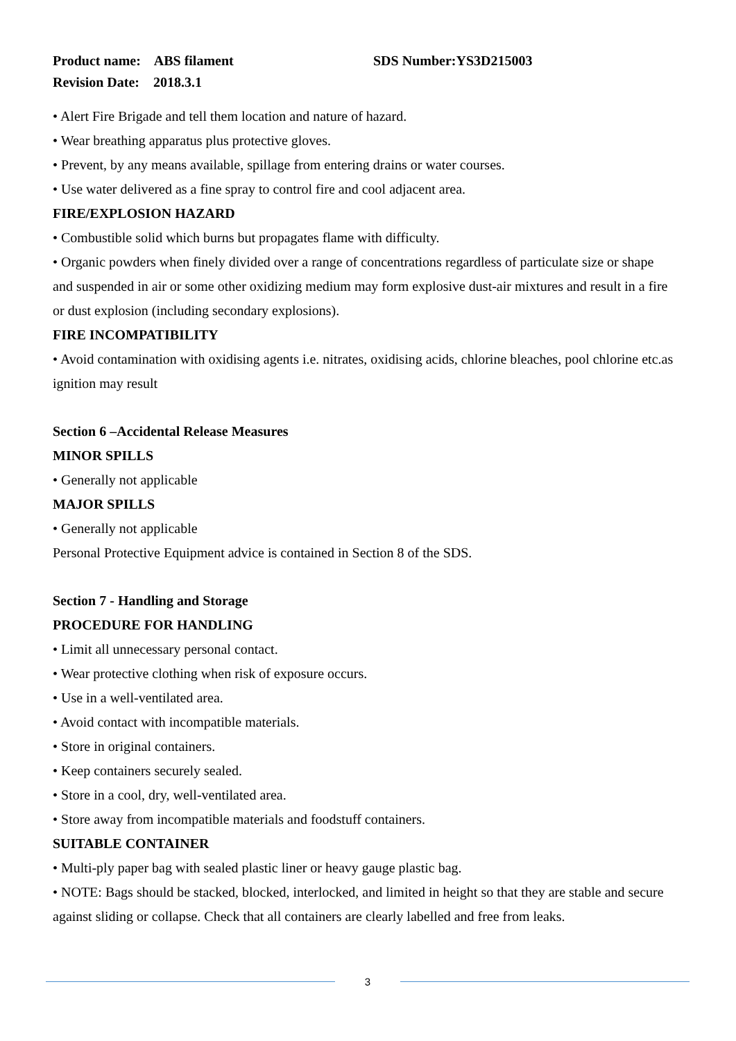Product name: ABS filament SDS Number:YS3D215003
Revision Date: 2018.3.1
• Alert Fire Brigade and tell them location and nature of hazard.
• Wear breathing apparatus plus protective gloves.
• Prevent, by any means available, spillage from entering drains or water courses.
• Use water delivered as a fine spray to control fire and cool adjacent area.
FIRE/EXPLOSION HAZARD
• Combustible solid which burns but propagates flame with difficulty.
• Organic powders when finely divided over a range of concentrations regardless of particulate size or shape and suspended in air or some other oxidizing medium may form explosive dust-air mixtures and result in a fire or dust explosion (including secondary explosions).
FIRE INCOMPATIBILITY
• Avoid contamination with oxidising agents i.e. nitrates, oxidising acids, chlorine bleaches, pool chlorine etc.as ignition may result
Section 6 –Accidental Release Measures
MINOR SPILLS
• Generally not applicable
MAJOR SPILLS
• Generally not applicable
Personal Protective Equipment advice is contained in Section 8 of the SDS.
Section 7 - Handling and Storage
PROCEDURE FOR HANDLING
• Limit all unnecessary personal contact.
• Wear protective clothing when risk of exposure occurs.
• Use in a well-ventilated area.
• Avoid contact with incompatible materials.
• Store in original containers.
• Keep containers securely sealed.
• Store in a cool, dry, well-ventilated area.
• Store away from incompatible materials and foodstuff containers.
SUITABLE CONTAINER
• Multi-ply paper bag with sealed plastic liner or heavy gauge plastic bag.
• NOTE: Bags should be stacked, blocked, interlocked, and limited in height so that they are stable and secure against sliding or collapse. Check that all containers are clearly labelled and free from leaks.
3